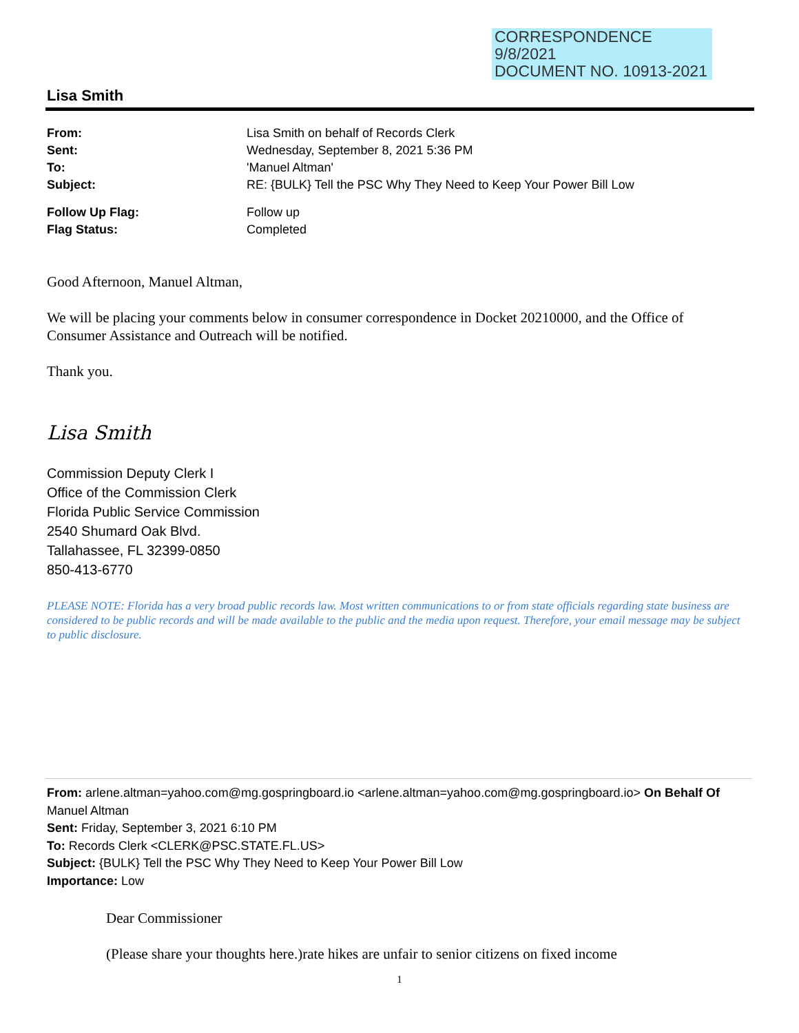CORRESPONDENCE
9/8/2021
DOCUMENT NO. 10913-2021
Lisa Smith
From: Lisa Smith on behalf of Records Clerk
Sent: Wednesday, September 8, 2021 5:36 PM
To: 'Manuel Altman'
Subject: RE: {BULK} Tell the PSC Why They Need to Keep Your Power Bill Low
Follow Up Flag: Follow up
Flag Status: Completed
Good Afternoon, Manuel Altman,
We will be placing your comments below in consumer correspondence in Docket 20210000, and the Office of Consumer Assistance and Outreach will be notified.
Thank you.
Lisa Smith
Commission Deputy Clerk I
Office of the Commission Clerk
Florida Public Service Commission
2540 Shumard Oak Blvd.
Tallahassee, FL 32399-0850
850-413-6770
PLEASE NOTE: Florida has a very broad public records law. Most written communications to or from state officials regarding state business are considered to be public records and will be made available to the public and the media upon request. Therefore, your email message may be subject to public disclosure.
From: arlene.altman=yahoo.com@mg.gospringboard.io <arlene.altman=yahoo.com@mg.gospringboard.io> On Behalf Of Manuel Altman
Sent: Friday, September 3, 2021 6:10 PM
To: Records Clerk <CLERK@PSC.STATE.FL.US>
Subject: {BULK} Tell the PSC Why They Need to Keep Your Power Bill Low
Importance: Low
Dear Commissioner
(Please share your thoughts here.)rate hikes are unfair to senior citizens on fixed income
1